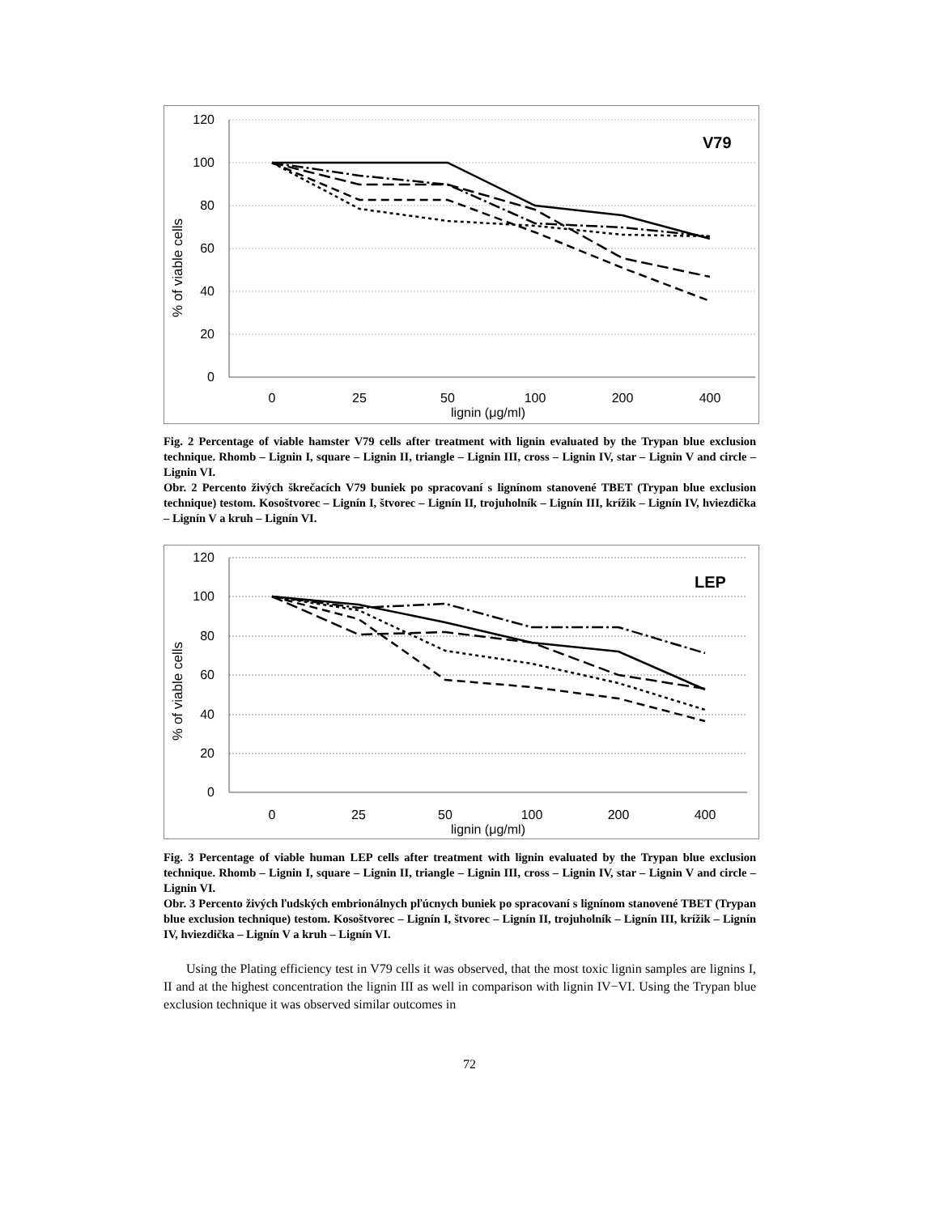% of viable cells
120
100
80
60
40
20
0
0
25
50
100
200
400
lignin (μg/ml)
V79
Fig. 2 Percentage of viable hamster V79 cells after treatment with lignin evaluated by the Trypan blue exclusion technique. Rhomb – Lignin I, square – Lignin II, triangle – Lignin III, cross – Lignin IV, star – Lignin V and circle – Lignin VI.
Obr. 2 Percento živých škrečacích V79 buniek po spracovaní s lignínom stanovené TBET (Trypan blue exclusion technique) testom. Kosoštvorec – Lignín I, štvorec – Lignín II, trojuholník – Lignín III, krížik – Lignín IV, hviezdička – Lignín V a kruh – Lignín VI.
% of viable cells
120
100
80
60
40
20
0
0
25
50
100
200
400
lignin (μg/ml)
LEP
Fig. 3 Percentage of viable human LEP cells after treatment with lignin evaluated by the Trypan blue exclusion technique. Rhomb – Lignin I, square – Lignin II, triangle – Lignin III, cross – Lignin IV, star – Lignin V and circle – Lignin VI.
Obr. 3 Percento živých ľudských embrionálnych pľúcnych buniek po spracovaní s lignínom stanovené TBET (Trypan blue exclusion technique) testom. Kosoštvorec – Lignín I, štvorec – Lignín II, trojuholník – Lignín III, krížik – Lignín IV, hviezdička – Lignín V a kruh – Lignín VI.
Using the Plating efficiency test in V79 cells it was observed, that the most toxic lignin samples are lignins I, II and at the highest concentration the lignin III as well in comparison with lignin IV−VI. Using the Trypan blue exclusion technique it was observed similar outcomes in
72